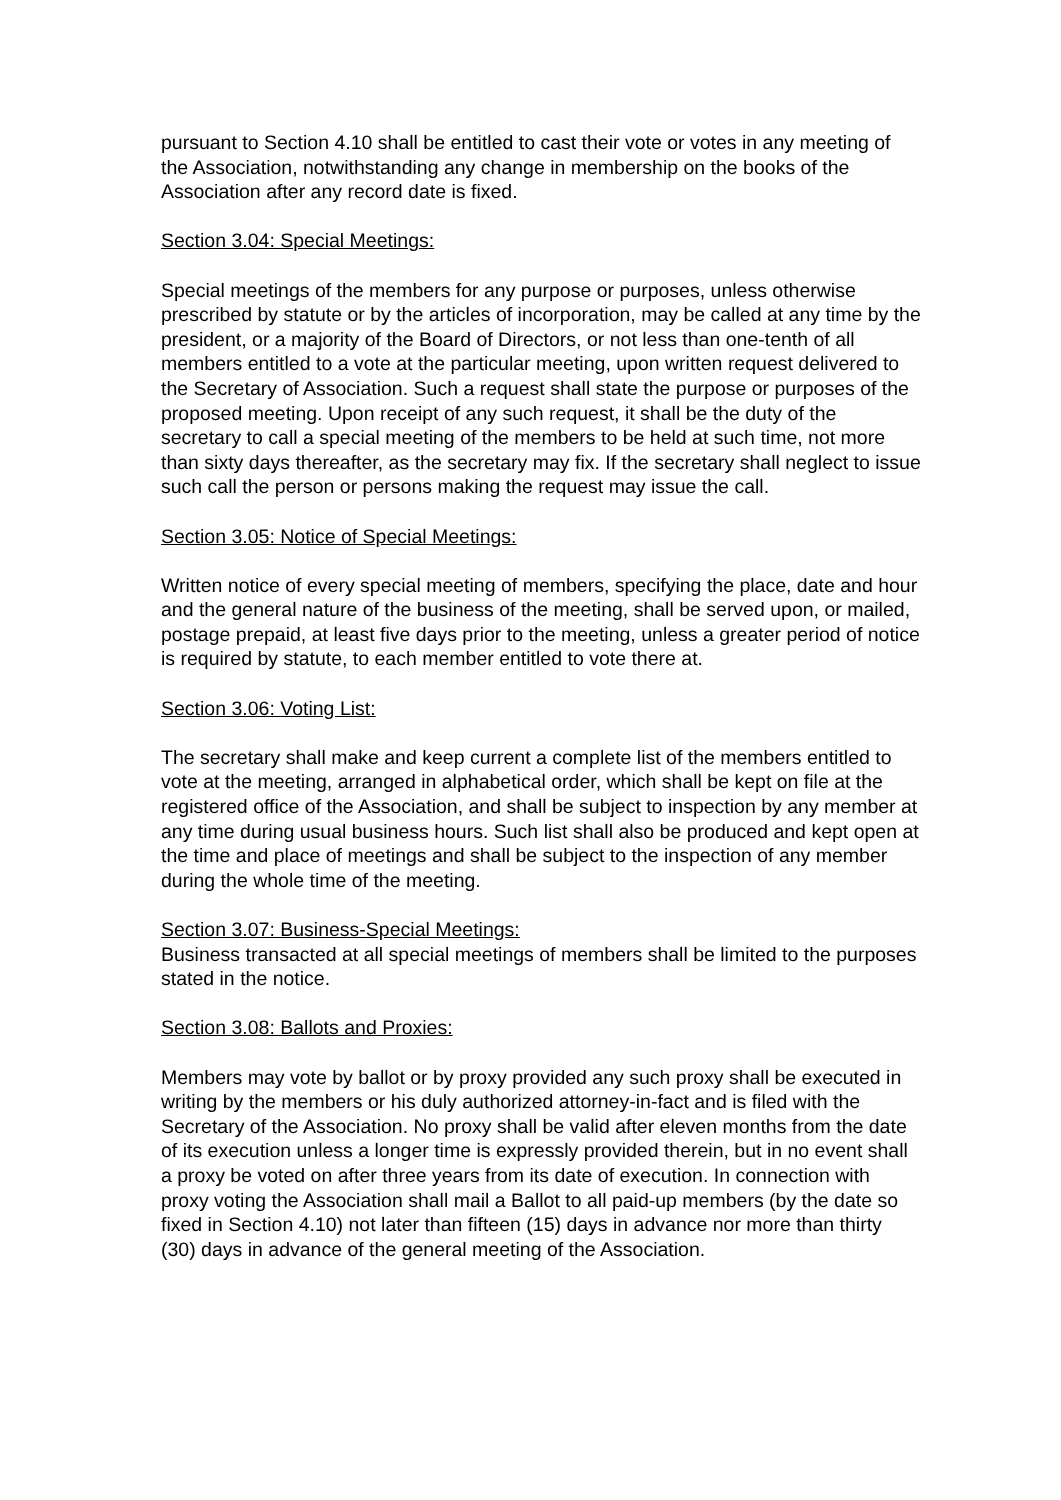pursuant to Section 4.10 shall be entitled to cast their vote or votes in any meeting of the Association, notwithstanding any change in membership on the books of the Association after any record date is fixed.
Section 3.04: Special Meetings:
Special meetings of the members for any purpose or purposes, unless otherwise prescribed by statute or by the articles of incorporation, may be called at any time by the president, or a majority of the Board of Directors, or not less than one-tenth of all members entitled to a vote at the particular meeting, upon written request delivered to the Secretary of Association. Such a request shall state the purpose or purposes of the proposed meeting. Upon receipt of any such request, it shall be the duty of the secretary to call a special meeting of the members to be held at such time, not more than sixty days thereafter, as the secretary may fix. If the secretary shall neglect to issue such call the person or persons making the request may issue the call.
Section 3.05: Notice of Special Meetings:
Written notice of every special meeting of members, specifying the place, date and hour and the general nature of the business of the meeting, shall be served upon, or mailed, postage prepaid, at least five days prior to the meeting, unless a greater period of notice is required by statute, to each member entitled to vote there at.
Section 3.06: Voting List:
The secretary shall make and keep current a complete list of the members entitled to vote at the meeting, arranged in alphabetical order, which shall be kept on file at the registered office of the Association, and shall be subject to inspection by any member at any time during usual business hours. Such list shall also be produced and kept open at the time and place of meetings and shall be subject to the inspection of any member during the whole time of the meeting.
Section 3.07: Business-Special Meetings:
Business transacted at all special meetings of members shall be limited to the purposes stated in the notice.
Section 3.08: Ballots and Proxies:
Members may vote by ballot or by proxy provided any such proxy shall be executed in writing by the members or his duly authorized attorney-in-fact and is filed with the Secretary of the Association. No proxy shall be valid after eleven months from the date of its execution unless a longer time is expressly provided therein, but in no event shall a proxy be voted on after three years from its date of execution. In connection with proxy voting the Association shall mail a Ballot to all paid-up members (by the date so fixed in Section 4.10) not later than fifteen (15) days in advance nor more than thirty (30) days in advance of the general meeting of the Association.